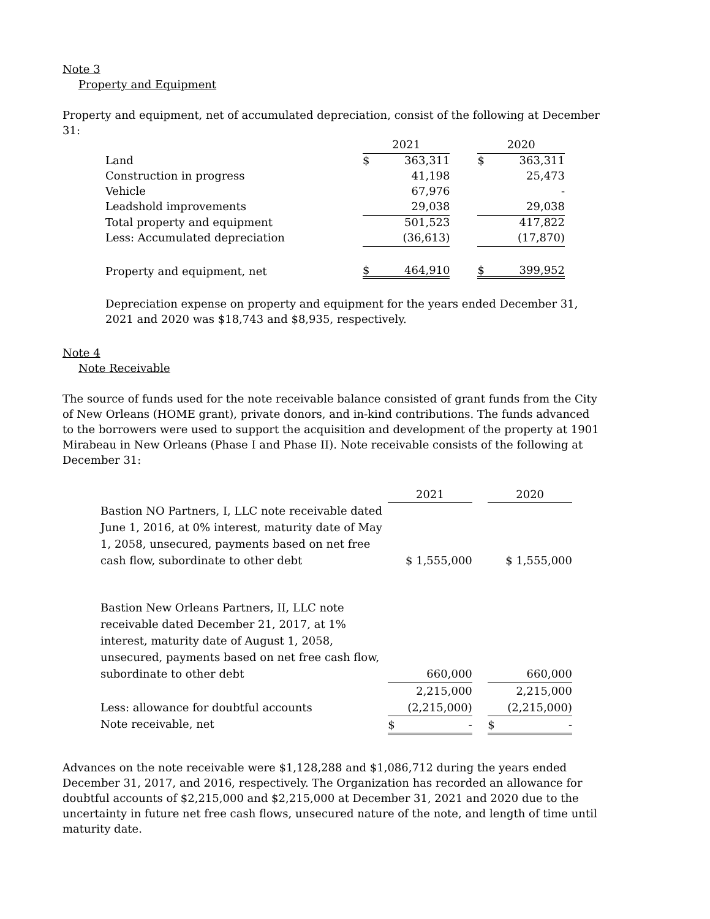Note 3
Property and Equipment
Property and equipment, net of accumulated depreciation, consist of the following at December 31:
| | 2021 | | | 2020 | |
| Land | $ | 363,311 | | $ | 363,311 |
| Construction in progress | | 41,198 | | | 25,473 |
| Vehicle | | 67,976 | | | - |
| Leadshold improvements | | 29,038 | | | 29,038 |
| Total property and equipment | | 501,523 | | | 417,822 |
| Less: Accumulated depreciation | | (36,613) | | | (17,870) |
| Property and equipment, net | $ | 464,910 | | $ | 399,952 |
Depreciation expense on property and equipment for the years ended December 31, 2021 and 2020 was $18,743 and $8,935, respectively.
Note 4
Note Receivable
The source of funds used for the note receivable balance consisted of grant funds from the City of New Orleans (HOME grant), private donors, and in-kind contributions. The funds advanced to the borrowers were used to support the acquisition and development of the property at 1901 Mirabeau in New Orleans (Phase I and Phase II). Note receivable consists of the following at December 31:
| | 2021 | | 2020 |
| Bastion NO Partners, I, LLC note receivable dated June 1, 2016, at 0% interest, maturity date of May 1, 2058, unsecured, payments based on net free cash flow, subordinate to other debt | $ 1,555,000 | | $ 1,555,000 |
| Bastion New Orleans Partners, II, LLC note receivable dated December 21, 2017, at 1% interest, maturity date of August 1, 2058, unsecured, payments based on net free cash flow, subordinate to other debt | 660,000 | | 660,000 |
| | 2,215,000 | | 2,215,000 |
| Less: allowance for doubtful accounts | (2,215,000) | | (2,215,000) |
| Note receivable, net | $ - | | $ - |
Advances on the note receivable were $1,128,288 and $1,086,712 during the years ended December 31, 2017, and 2016, respectively. The Organization has recorded an allowance for doubtful accounts of $2,215,000 and $2,215,000 at December 31, 2021 and 2020 due to the uncertainty in future net free cash flows, unsecured nature of the note, and length of time until maturity date.